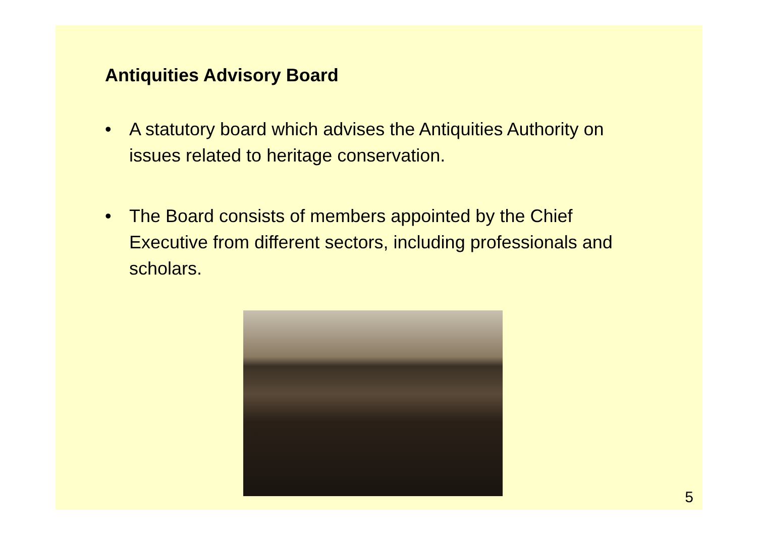Antiquities Advisory Board
• A statutory board which advises the Antiquities Authority on issues related to heritage conservation.
• The Board consists of members appointed by the Chief Executive from different sectors, including professionals and scholars.
5